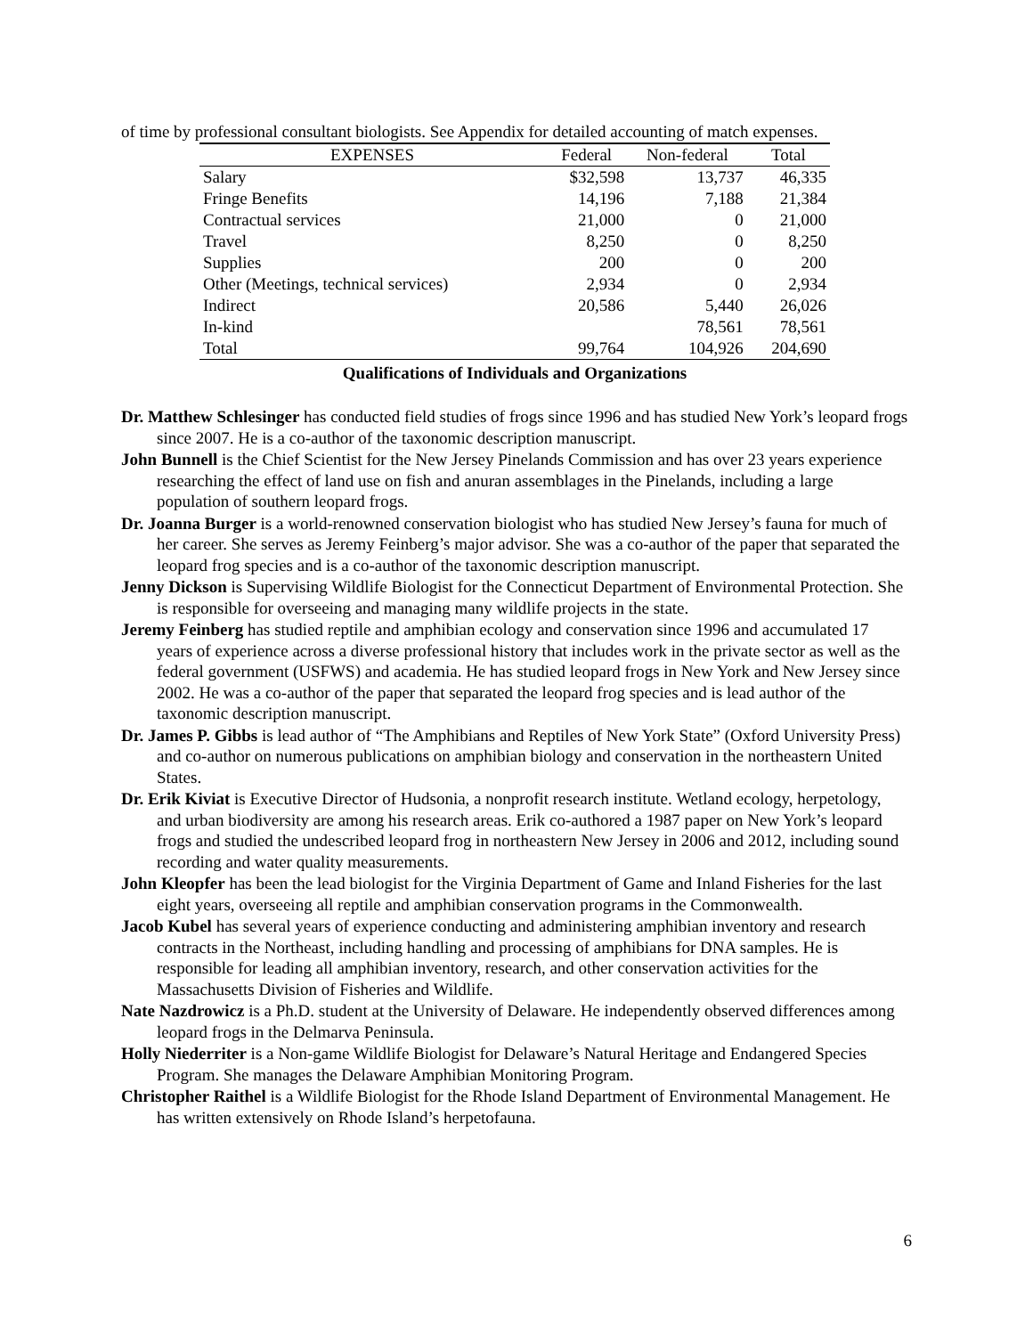of time by professional consultant biologists. See Appendix for detailed accounting of match expenses.
| EXPENSES | Federal | Non-federal | Total |
| --- | --- | --- | --- |
| Salary | $32,598 | 13,737 | 46,335 |
| Fringe Benefits | 14,196 | 7,188 | 21,384 |
| Contractual services | 21,000 | 0 | 21,000 |
| Travel | 8,250 | 0 | 8,250 |
| Supplies | 200 | 0 | 200 |
| Other (Meetings, technical services) | 2,934 | 0 | 2,934 |
| Indirect | 20,586 | 5,440 | 26,026 |
| In-kind | | 78,561 | 78,561 |
| Total | 99,764 | 104,926 | 204,690 |
Qualifications of Individuals and Organizations
Dr. Matthew Schlesinger has conducted field studies of frogs since 1996 and has studied New York’s leopard frogs since 2007. He is a co-author of the taxonomic description manuscript.
John Bunnell is the Chief Scientist for the New Jersey Pinelands Commission and has over 23 years experience researching the effect of land use on fish and anuran assemblages in the Pinelands, including a large population of southern leopard frogs.
Dr. Joanna Burger is a world-renowned conservation biologist who has studied New Jersey’s fauna for much of her career. She serves as Jeremy Feinberg’s major advisor. She was a co-author of the paper that separated the leopard frog species and is a co-author of the taxonomic description manuscript.
Jenny Dickson is Supervising Wildlife Biologist for the Connecticut Department of Environmental Protection. She is responsible for overseeing and managing many wildlife projects in the state.
Jeremy Feinberg has studied reptile and amphibian ecology and conservation since 1996 and accumulated 17 years of experience across a diverse professional history that includes work in the private sector as well as the federal government (USFWS) and academia. He has studied leopard frogs in New York and New Jersey since 2002. He was a co-author of the paper that separated the leopard frog species and is lead author of the taxonomic description manuscript.
Dr. James P. Gibbs is lead author of “The Amphibians and Reptiles of New York State” (Oxford University Press) and co-author on numerous publications on amphibian biology and conservation in the northeastern United States.
Dr. Erik Kiviat is Executive Director of Hudsonia, a nonprofit research institute. Wetland ecology, herpetology, and urban biodiversity are among his research areas. Erik co-authored a 1987 paper on New York’s leopard frogs and studied the undescribed leopard frog in northeastern New Jersey in 2006 and 2012, including sound recording and water quality measurements.
John Kleopfer has been the lead biologist for the Virginia Department of Game and Inland Fisheries for the last eight years, overseeing all reptile and amphibian conservation programs in the Commonwealth.
Jacob Kubel has several years of experience conducting and administering amphibian inventory and research contracts in the Northeast, including handling and processing of amphibians for DNA samples. He is responsible for leading all amphibian inventory, research, and other conservation activities for the Massachusetts Division of Fisheries and Wildlife.
Nate Nazdrowicz is a Ph.D. student at the University of Delaware. He independently observed differences among leopard frogs in the Delmarva Peninsula.
Holly Niederriter is a Non-game Wildlife Biologist for Delaware’s Natural Heritage and Endangered Species Program. She manages the Delaware Amphibian Monitoring Program.
Christopher Raithel is a Wildlife Biologist for the Rhode Island Department of Environmental Management. He has written extensively on Rhode Island’s herpetofauna.
6